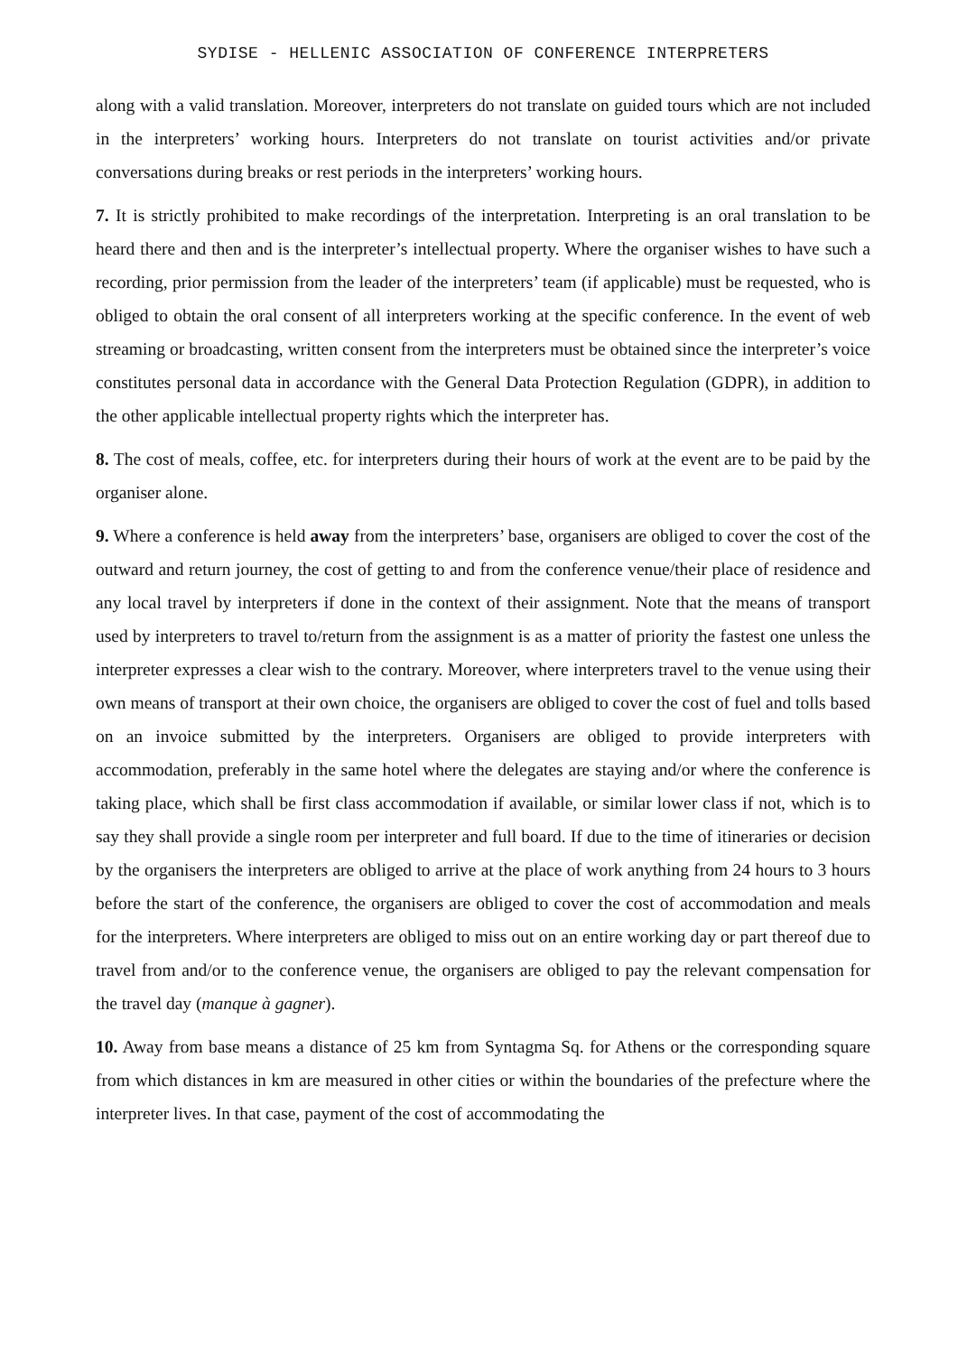SYDISE - HELLENIC ASSOCIATION OF CONFERENCE INTERPRETERS
along with a valid translation. Moreover, interpreters do not translate on guided tours which are not included in the interpreters’ working hours. Interpreters do not translate on tourist activities and/or private conversations during breaks or rest periods in the interpreters’ working hours.
7. It is strictly prohibited to make recordings of the interpretation. Interpreting is an oral translation to be heard there and then and is the interpreter’s intellectual property. Where the organiser wishes to have such a recording, prior permission from the leader of the interpreters’ team (if applicable) must be requested, who is obliged to obtain the oral consent of all interpreters working at the specific conference. In the event of web streaming or broadcasting, written consent from the interpreters must be obtained since the interpreter’s voice constitutes personal data in accordance with the General Data Protection Regulation (GDPR), in addition to the other applicable intellectual property rights which the interpreter has.
8. The cost of meals, coffee, etc. for interpreters during their hours of work at the event are to be paid by the organiser alone.
9. Where a conference is held away from the interpreters’ base, organisers are obliged to cover the cost of the outward and return journey, the cost of getting to and from the conference venue/their place of residence and any local travel by interpreters if done in the context of their assignment. Note that the means of transport used by interpreters to travel to/return from the assignment is as a matter of priority the fastest one unless the interpreter expresses a clear wish to the contrary. Moreover, where interpreters travel to the venue using their own means of transport at their own choice, the organisers are obliged to cover the cost of fuel and tolls based on an invoice submitted by the interpreters. Organisers are obliged to provide interpreters with accommodation, preferably in the same hotel where the delegates are staying and/or where the conference is taking place, which shall be first class accommodation if available, or similar lower class if not, which is to say they shall provide a single room per interpreter and full board. If due to the time of itineraries or decision by the organisers the interpreters are obliged to arrive at the place of work anything from 24 hours to 3 hours before the start of the conference, the organisers are obliged to cover the cost of accommodation and meals for the interpreters. Where interpreters are obliged to miss out on an entire working day or part thereof due to travel from and/or to the conference venue, the organisers are obliged to pay the relevant compensation for the travel day (manque à gagner).
10. Away from base means a distance of 25 km from Syntagma Sq. for Athens or the corresponding square from which distances in km are measured in other cities or within the boundaries of the prefecture where the interpreter lives. In that case, payment of the cost of accommodating the